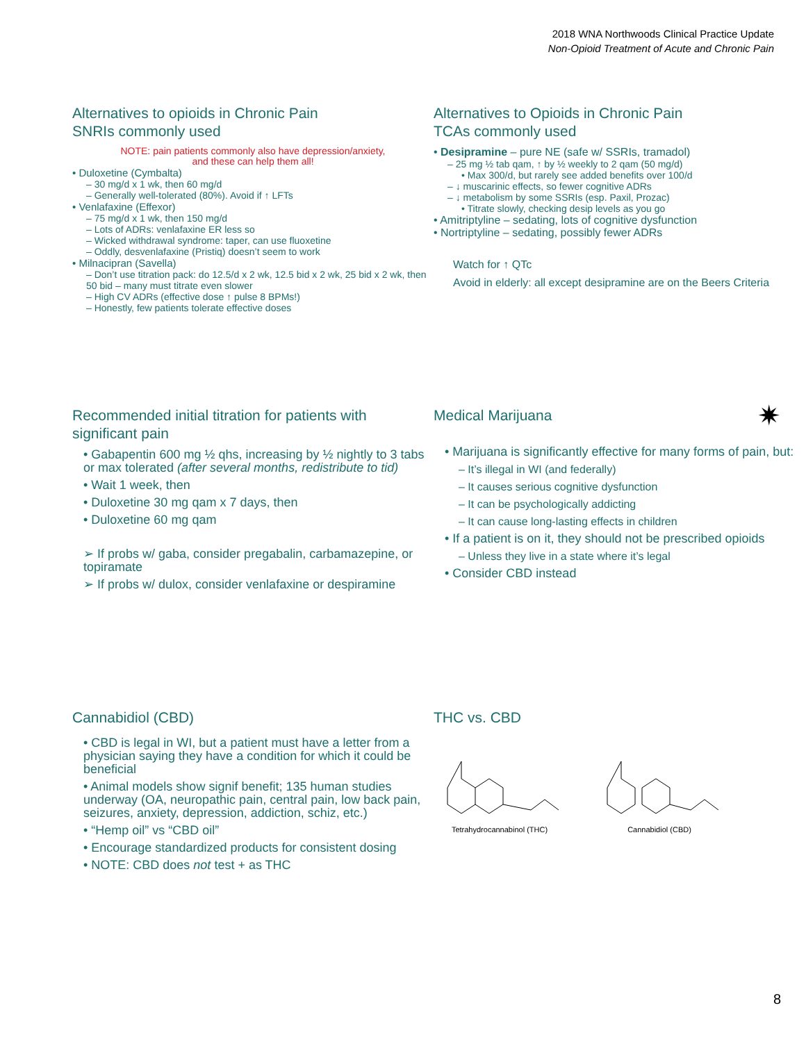2018 WNA Northwoods Clinical Practice Update
Non-Opioid Treatment of Acute and Chronic Pain
Alternatives to opioids in Chronic Pain
SNRIs commonly used
NOTE: pain patients commonly also have depression/anxiety,
and these can help them all!
• Duloxetine (Cymbalta)
– 30 mg/d x 1 wk, then 60 mg/d
– Generally well-tolerated (80%). Avoid if ↑ LFTs
• Venlafaxine (Effexor)
– 75 mg/d x 1 wk, then 150 mg/d
– Lots of ADRs: venlafaxine ER less so
– Wicked withdrawal syndrome: taper, can use fluoxetine
– Oddly, desvenlafaxine (Pristiq) doesn’t seem to work
• Milnacipran (Savella)
– Don’t use titration pack: do 12.5/d x 2 wk, 12.5 bid x 2 wk, 25 bid x 2 wk, then 50 bid – many must titrate even slower
– High CV ADRs (effective dose ↑ pulse 8 BPMs!)
– Honestly, few patients tolerate effective doses
Alternatives to Opioids in Chronic Pain
TCAs commonly used
• Desipramine – pure NE (safe w/ SSRIs, tramadol)
– 25 mg ½ tab qam, ↑ by ½ weekly to 2 qam (50 mg/d)
• Max 300/d, but rarely see added benefits over 100/d
– ↓ muscarinic effects, so fewer cognitive ADRs
– ↓ metabolism by some SSRIs (esp. Paxil, Prozac)
• Titrate slowly, checking desip levels as you go
• Amitriptyline – sedating, lots of cognitive dysfunction
• Nortriptyline – sedating, possibly fewer ADRs
Watch for ↑ QTc
Avoid in elderly: all except desipramine are on the Beers Criteria
Recommended initial titration for patients with significant pain
• Gabapentin 600 mg ½ qhs, increasing by ½ nightly to 3 tabs or max tolerated (after several months, redistribute to tid)
• Wait 1 week, then
• Duloxetine 30 mg qam x 7 days, then
• Duloxetine 60 mg qam
➢ If probs w/ gaba, consider pregabalin, carbamazepine, or topiramate
➢ If probs w/ dulox, consider venlafaxine or despiramine
Medical Marijuana ✷
• Marijuana is significantly effective for many forms of pain, but:
– It’s illegal in WI (and federally)
– It causes serious cognitive dysfunction
– It can be psychologically addicting
– It can cause long-lasting effects in children
• If a patient is on it, they should not be prescribed opioids
– Unless they live in a state where it’s legal
• Consider CBD instead
Cannabidiol (CBD)
• CBD is legal in WI, but a patient must have a letter from a physician saying they have a condition for which it could be beneficial
• Animal models show signif benefit; 135 human studies underway (OA, neuropathic pain, central pain, low back pain, seizures, anxiety, depression, addiction, schiz, etc.)
• “Hemp oil” vs “CBD oil”
• Encourage standardized products for consistent dosing
• NOTE: CBD does not test + as THC
THC vs. CBD
Tetrahydrocannabinol (THC)
Cannabidiol (CBD)
8